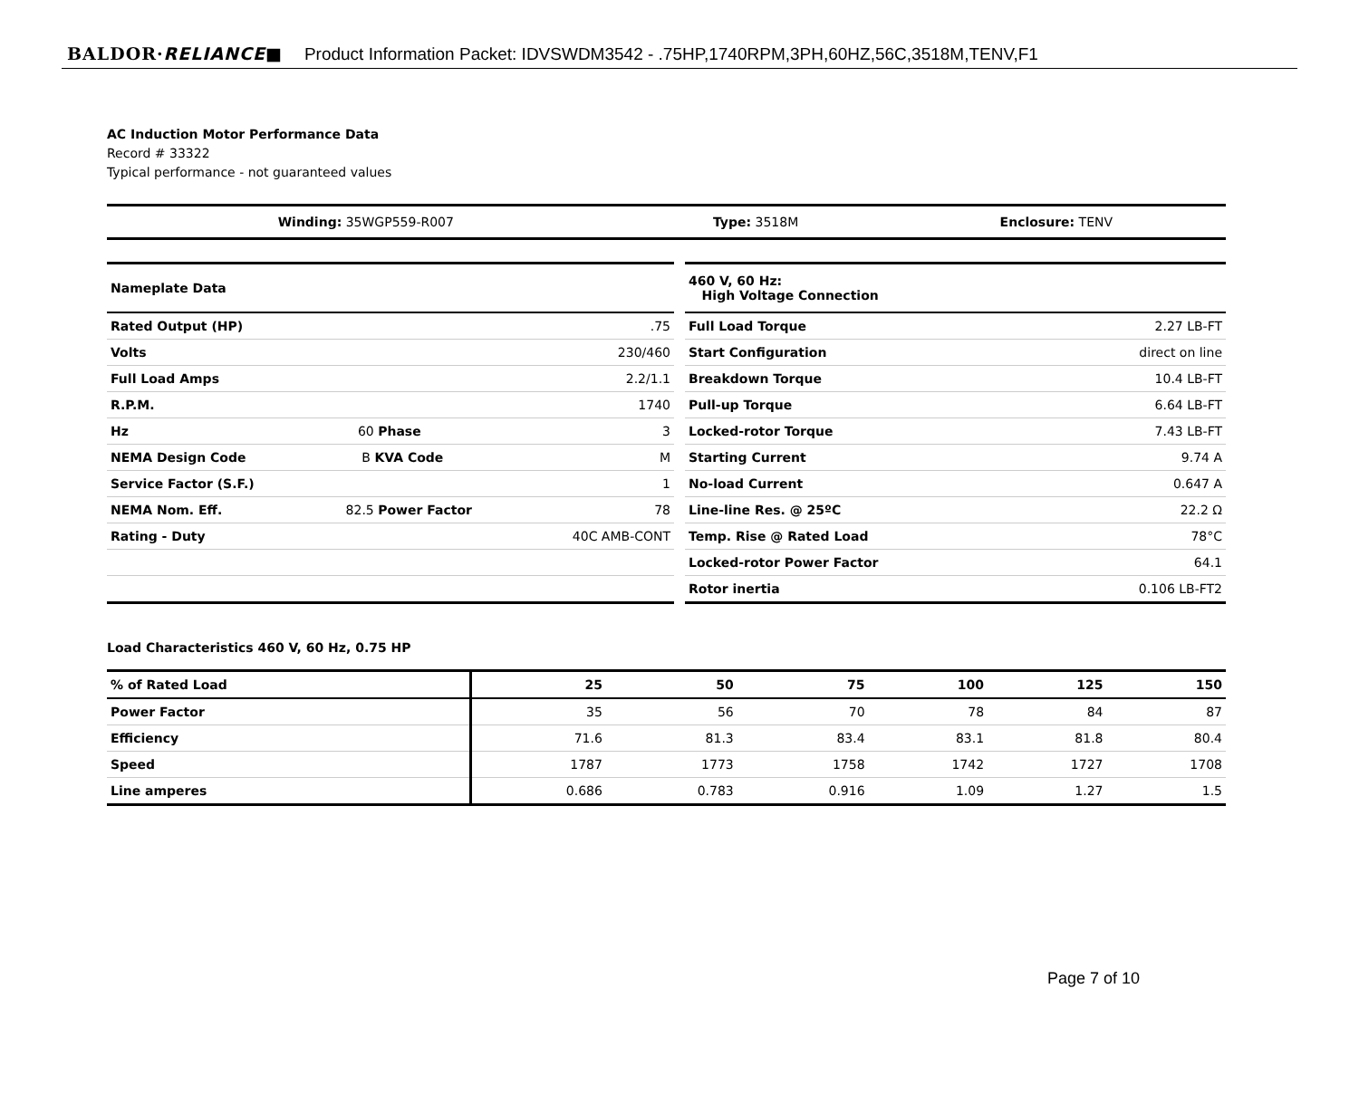BALDOR·RELIANCE■ Product Information Packet: IDVSWDM3542 - .75HP,1740RPM,3PH,60HZ,56C,3518M,TENV,F1
AC Induction Motor Performance Data
Record # 33322
Typical performance - not guaranteed values
| Winding: 35WGP559-R007 | Type: 3518M | Enclosure: TENV |
| Nameplate Data | | |
| --- | --- | --- |
| Rated Output (HP) | | .75 |
| Volts | | 230/460 |
| Full Load Amps | | 2.2/1.1 |
| R.P.M. | | 1740 |
| Hz | 60 Phase | 3 |
| NEMA Design Code | B KVA Code | M |
| Service Factor (S.F.) | | 1 |
| NEMA Nom. Eff. | 82.5 Power Factor | 78 |
| Rating - Duty | | 40C AMB-CONT |
| 460 V, 60 Hz: High Voltage Connection | |
| --- | --- |
| Full Load Torque | 2.27 LB-FT |
| Start Configuration | direct on line |
| Breakdown Torque | 10.4 LB-FT |
| Pull-up Torque | 6.64 LB-FT |
| Locked-rotor Torque | 7.43 LB-FT |
| Starting Current | 9.74 A |
| No-load Current | 0.647 A |
| Line-line Res. @ 25ºC | 22.2 Ω |
| Temp. Rise @ Rated Load | 78°C |
| Locked-rotor Power Factor | 64.1 |
| Rotor inertia | 0.106 LB-FT2 |
Load Characteristics 460 V, 60 Hz, 0.75 HP
| % of Rated Load | 25 | 50 | 75 | 100 | 125 | 150 |
| --- | --- | --- | --- | --- | --- | --- |
| Power Factor | 35 | 56 | 70 | 78 | 84 | 87 |
| Efficiency | 71.6 | 81.3 | 83.4 | 83.1 | 81.8 | 80.4 |
| Speed | 1787 | 1773 | 1758 | 1742 | 1727 | 1708 |
| Line amperes | 0.686 | 0.783 | 0.916 | 1.09 | 1.27 | 1.5 |
Page 7 of 10